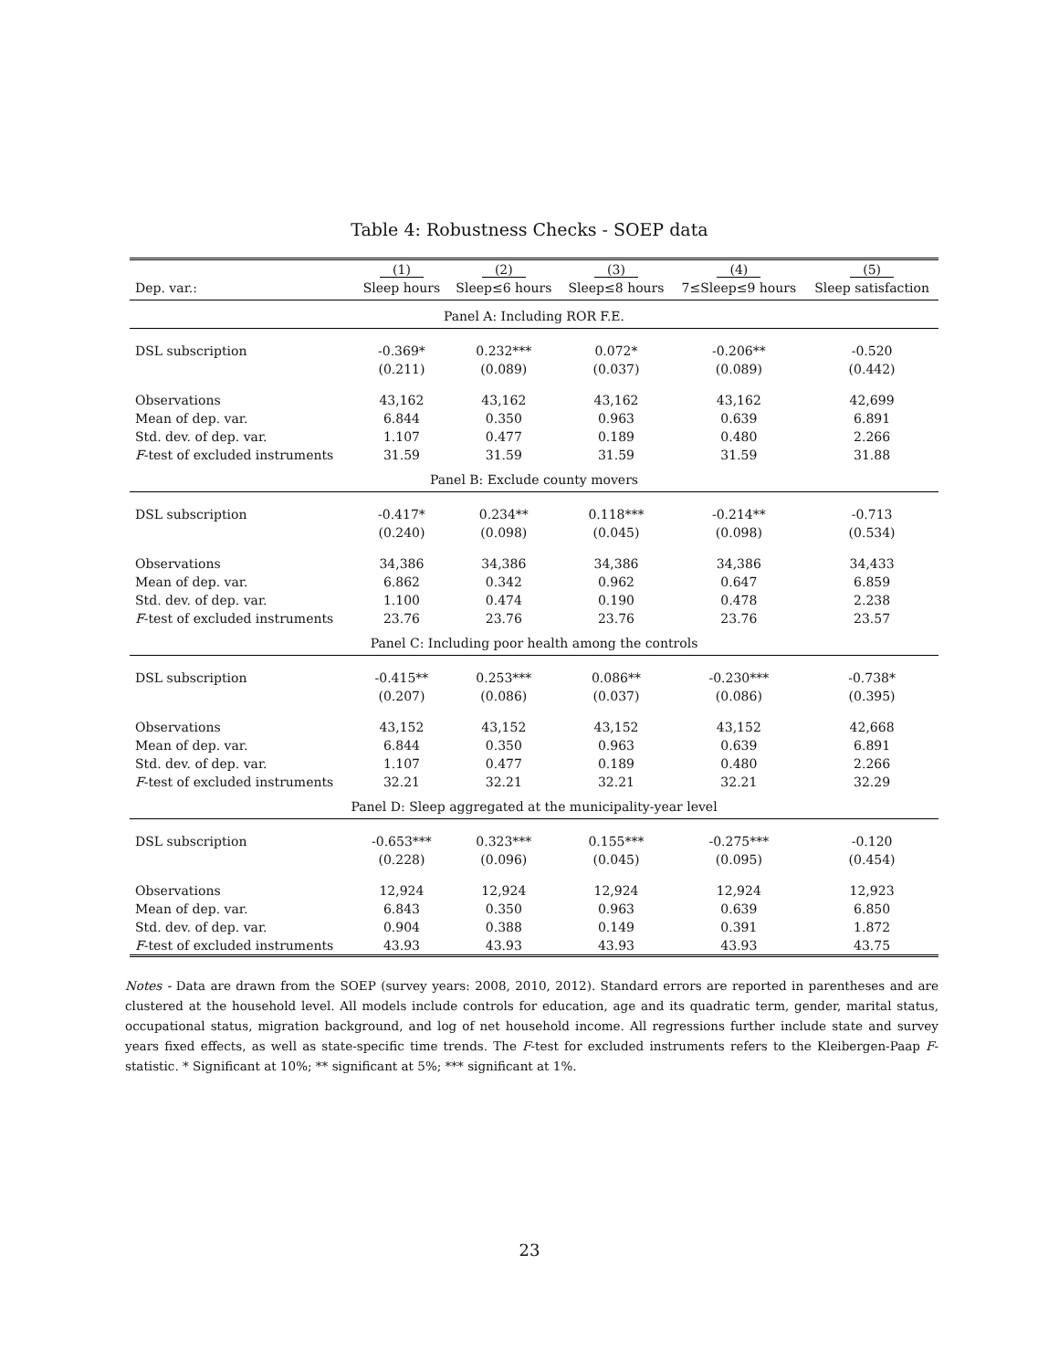Table 4: Robustness Checks - SOEP data
| | (1) | (2) | (3) | (4) | (5) |
| --- | --- | --- | --- | --- | --- |
| Dep. var.: | Sleep hours | Sleep≤6 hours | Sleep≤8 hours | 7≤Sleep≤9 hours | Sleep satisfaction |
| Panel A: Including ROR F.E. | | | | | |
| DSL subscription | -0.369* | 0.232*** | 0.072* | -0.206** | -0.520 |
| | (0.211) | (0.089) | (0.037) | (0.089) | (0.442) |
| Observations | 43,162 | 43,162 | 43,162 | 43,162 | 42,699 |
| Mean of dep. var. | 6.844 | 0.350 | 0.963 | 0.639 | 6.891 |
| Std. dev. of dep. var. | 1.107 | 0.477 | 0.189 | 0.480 | 2.266 |
| F -test of excluded instruments | 31.59 | 31.59 | 31.59 | 31.59 | 31.88 |
| Panel B: Exclude county movers | | | | | |
| DSL subscription | -0.417* | 0.234** | 0.118*** | -0.214** | -0.713 |
| | (0.240) | (0.098) | (0.045) | (0.098) | (0.534) |
| Observations | 34,386 | 34,386 | 34,386 | 34,386 | 34,433 |
| Mean of dep. var. | 6.862 | 0.342 | 0.962 | 0.647 | 6.859 |
| Std. dev. of dep. var. | 1.100 | 0.474 | 0.190 | 0.478 | 2.238 |
| F -test of excluded instruments | 23.76 | 23.76 | 23.76 | 23.76 | 23.57 |
| Panel C: Including poor health among the controls | | | | | |
| DSL subscription | -0.415** | 0.253*** | 0.086** | -0.230*** | -0.738* |
| | (0.207) | (0.086) | (0.037) | (0.086) | (0.395) |
| Observations | 43,152 | 43,152 | 43,152 | 43,152 | 42,668 |
| Mean of dep. var. | 6.844 | 0.350 | 0.963 | 0.639 | 6.891 |
| Std. dev. of dep. var. | 1.107 | 0.477 | 0.189 | 0.480 | 2.266 |
| F -test of excluded instruments | 32.21 | 32.21 | 32.21 | 32.21 | 32.29 |
| Panel D: Sleep aggregated at the municipality-year level | | | | | |
| DSL subscription | -0.653*** | 0.323*** | 0.155*** | -0.275*** | -0.120 |
| | (0.228) | (0.096) | (0.045) | (0.095) | (0.454) |
| Observations | 12,924 | 12,924 | 12,924 | 12,924 | 12,923 |
| Mean of dep. var. | 6.843 | 0.350 | 0.963 | 0.639 | 6.850 |
| Std. dev. of dep. var. | 0.904 | 0.388 | 0.149 | 0.391 | 1.872 |
| F -test of excluded instruments | 43.93 | 43.93 | 43.93 | 43.93 | 43.75 |
Notes - Data are drawn from the SOEP (survey years: 2008, 2010, 2012). Standard errors are reported in parentheses and are clustered at the household level. All models include controls for education, age and its quadratic term, gender, marital status, occupational status, migration background, and log of net household income. All regressions further include state and survey years fixed effects, as well as state-specific time trends. The F-test for excluded instruments refers to the Kleibergen-Paap F-statistic. * Significant at 10%; ** significant at 5%; *** significant at 1%.
23